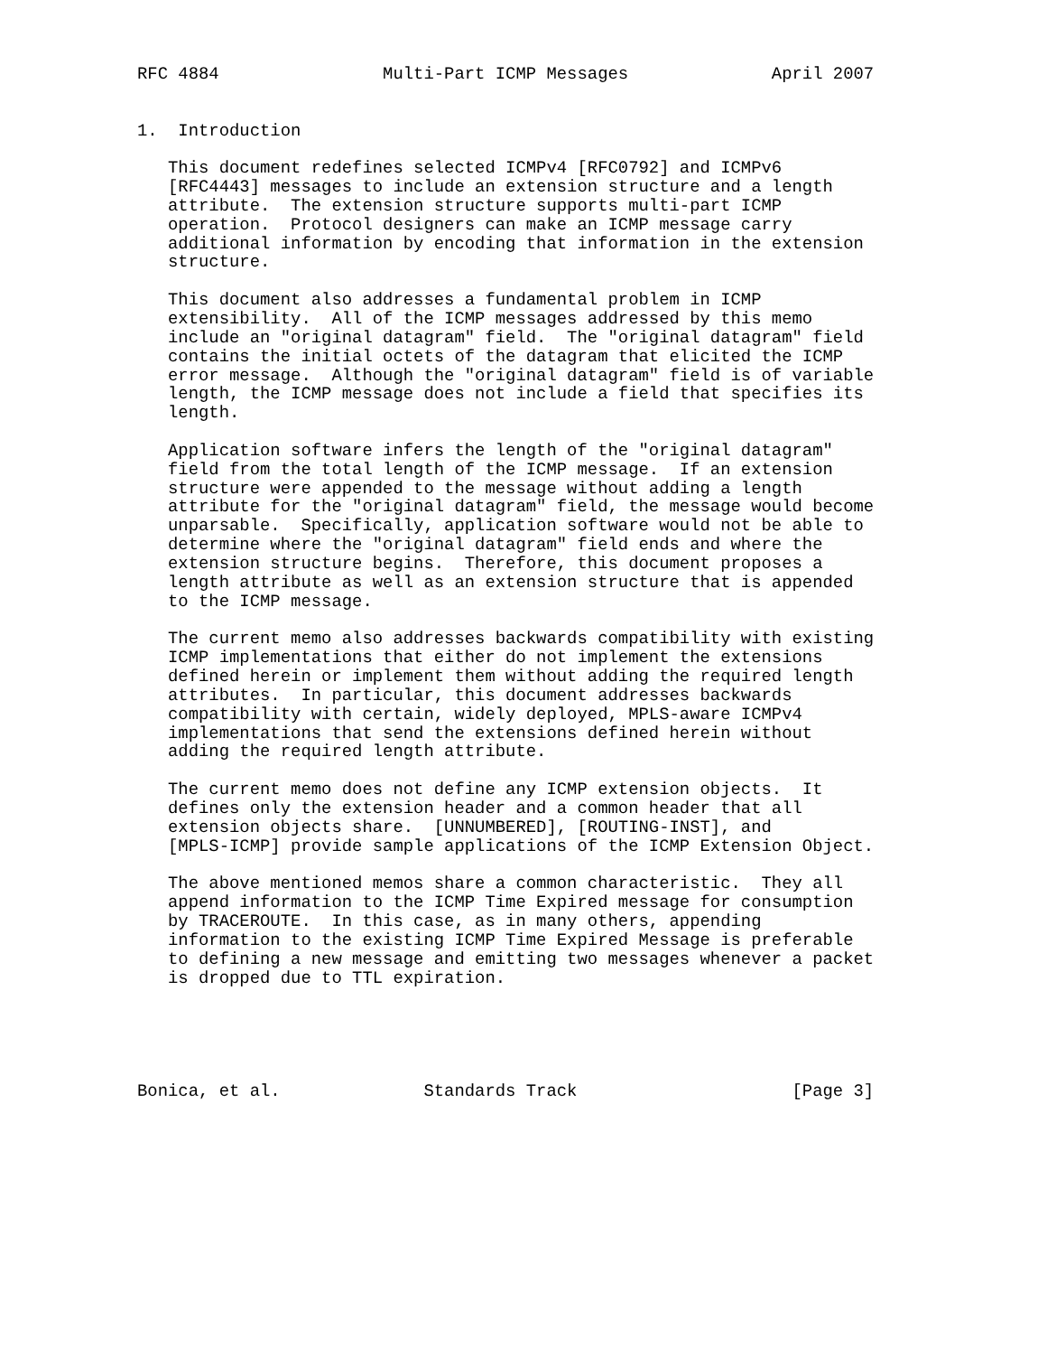RFC 4884                Multi-Part ICMP Messages              April 2007


1.  Introduction

   This document redefines selected ICMPv4 [RFC0792] and ICMPv6
   [RFC4443] messages to include an extension structure and a length
   attribute.  The extension structure supports multi-part ICMP
   operation.  Protocol designers can make an ICMP message carry
   additional information by encoding that information in the extension
   structure.

   This document also addresses a fundamental problem in ICMP
   extensibility.  All of the ICMP messages addressed by this memo
   include an "original datagram" field.  The "original datagram" field
   contains the initial octets of the datagram that elicited the ICMP
   error message.  Although the "original datagram" field is of variable
   length, the ICMP message does not include a field that specifies its
   length.

   Application software infers the length of the "original datagram"
   field from the total length of the ICMP message.  If an extension
   structure were appended to the message without adding a length
   attribute for the "original datagram" field, the message would become
   unparsable.  Specifically, application software would not be able to
   determine where the "original datagram" field ends and where the
   extension structure begins.  Therefore, this document proposes a
   length attribute as well as an extension structure that is appended
   to the ICMP message.

   The current memo also addresses backwards compatibility with existing
   ICMP implementations that either do not implement the extensions
   defined herein or implement them without adding the required length
   attributes.  In particular, this document addresses backwards
   compatibility with certain, widely deployed, MPLS-aware ICMPv4
   implementations that send the extensions defined herein without
   adding the required length attribute.

   The current memo does not define any ICMP extension objects.  It
   defines only the extension header and a common header that all
   extension objects share.  [UNNUMBERED], [ROUTING-INST], and
   [MPLS-ICMP] provide sample applications of the ICMP Extension Object.

   The above mentioned memos share a common characteristic.  They all
   append information to the ICMP Time Expired message for consumption
   by TRACEROUTE.  In this case, as in many others, appending
   information to the existing ICMP Time Expired Message is preferable
   to defining a new message and emitting two messages whenever a packet
   is dropped due to TTL expiration.





Bonica, et al.              Standards Track                     [Page 3]